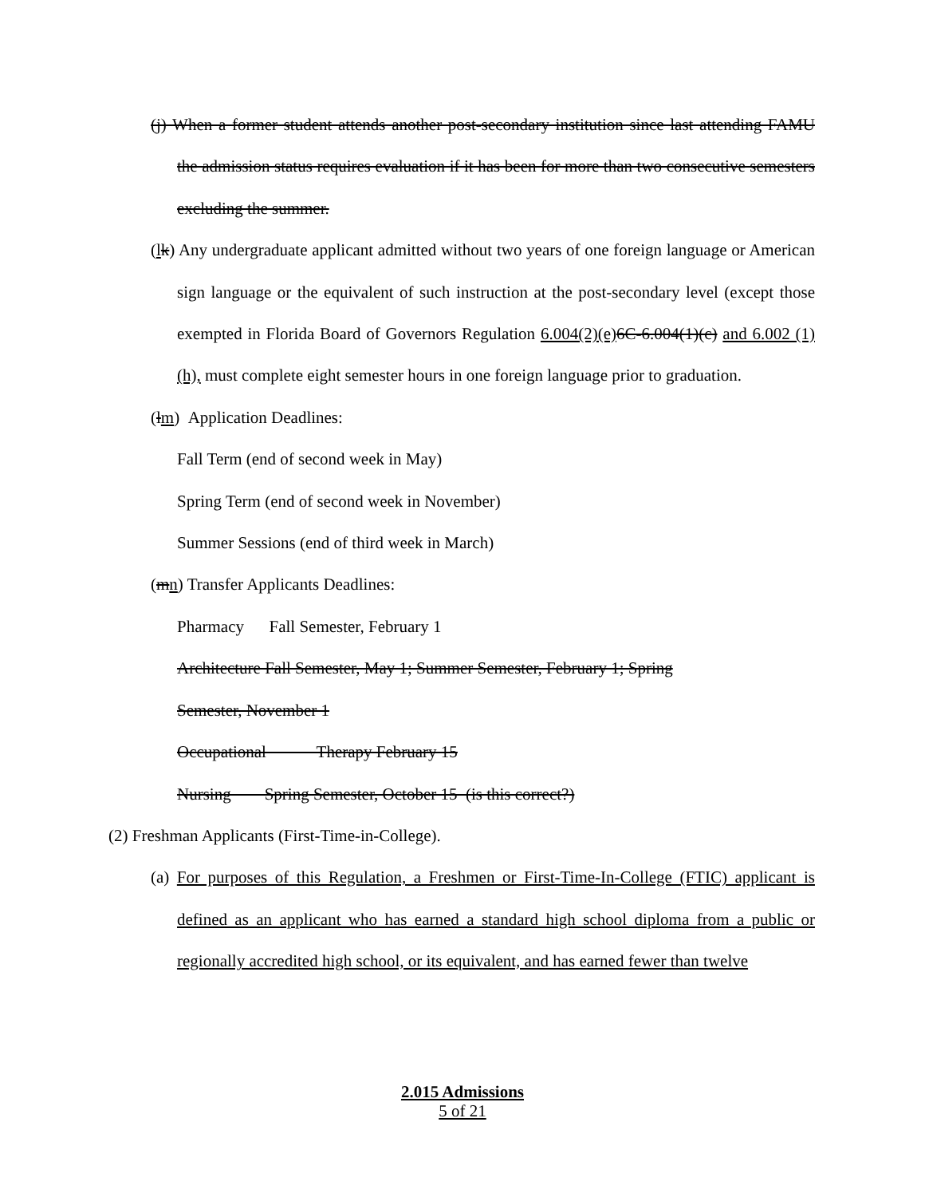(j) When a former student attends another post-secondary institution since last attending FAMU the admission status requires evaluation if it has been for more than two consecutive semesters excluding the summer.
(lk) Any undergraduate applicant admitted without two years of one foreign language or American sign language or the equivalent of such instruction at the post-secondary level (except those exempted in Florida Board of Governors Regulation 6.004(2)(e) 6C-6.004(1)(c) and 6.002 (1)(h), must complete eight semester hours in one foreign language prior to graduation.
(lm) Application Deadlines:
Fall Term (end of second week in May)
Spring Term (end of second week in November)
Summer Sessions (end of third week in March)
(mn) Transfer Applicants Deadlines:
Pharmacy Fall Semester, February 1
Architecture Fall Semester, May 1; Summer Semester, February 1; Spring
Semester, November 1
Occupational Therapy February 15
Nursing Spring Semester, October 15 (is this correct?)
(2) Freshman Applicants (First-Time-in-College).
(a) For purposes of this Regulation, a Freshmen or First-Time-In-College (FTIC) applicant is defined as an applicant who has earned a standard high school diploma from a public or regionally accredited high school, or its equivalent, and has earned fewer than twelve
2.015 Admissions
5 of 21